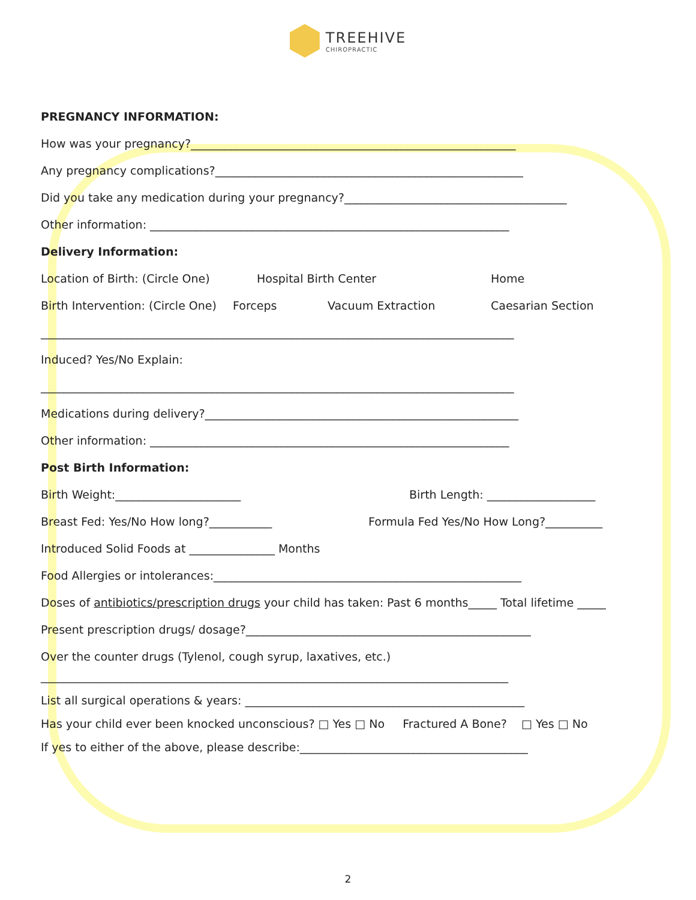TREEHIVE
CHIROPRACTIC
PREGNANCY INFORMATION:
How was your pregnancy?_________________________________________________________
Any pregnancy complications?______________________________________________________
Did you take any medication during your pregnancy?_______________________________________
Other information: _______________________________________________________________
Delivery Information:
Location of Birth: (Circle One) Hospital Birth Center Home
Birth Intervention: (Circle One) Forceps Vacuum Extraction Caesarian Section
___________________________________________________________________________________
Induced? Yes/No Explain:
___________________________________________________________________________________
Medications during delivery?_______________________________________________________
Other information: _______________________________________________________________
Post Birth Information:
Birth Weight:______________________ Birth Length: ___________________
Breast Fed: Yes/No How long?___________ Formula Fed Yes/No How Long?__________
Introduced Solid Foods at _______________ Months
Food Allergies or intolerances:______________________________________________________
Doses of antibiotics/prescription drugs your child has taken: Past 6 months_____ Total lifetime _____
Present prescription drugs/ dosage?__________________________________________________
Over the counter drugs (Tylenol, cough syrup, laxatives, etc.)
__________________________________________________________________________________
List all surgical operations & years: _________________________________________________
Has your child ever been knocked unconscious? □ Yes □ No Fractured A Bone? □ Yes □ No
If yes to either of the above, please describe:________________________________________
2